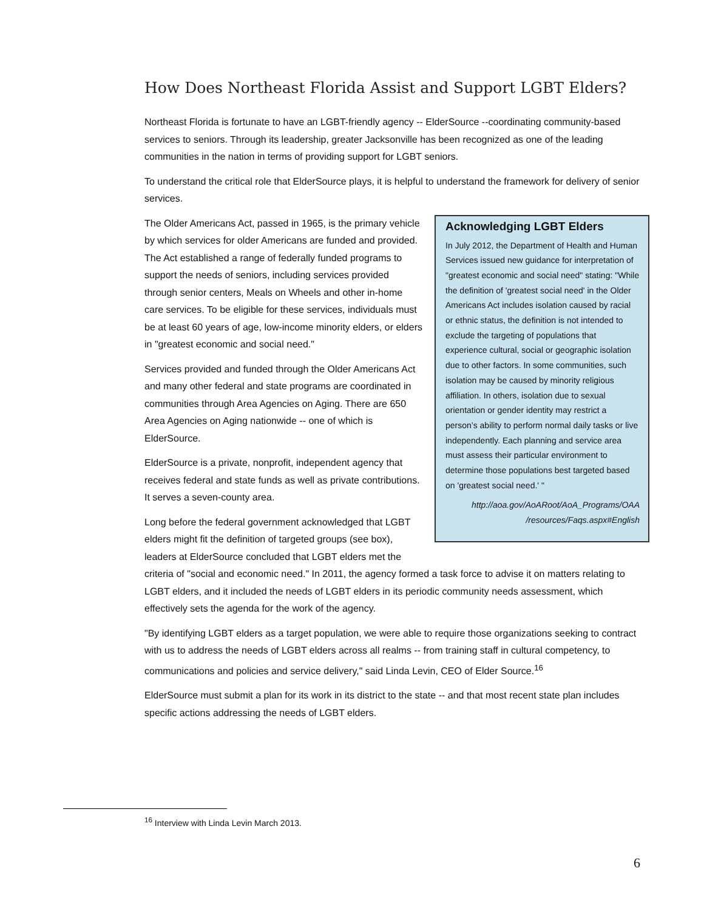How Does Northeast Florida Assist and Support LGBT Elders?
Northeast Florida is fortunate to have an LGBT-friendly agency -- ElderSource --coordinating community-based services to seniors. Through its leadership, greater Jacksonville has been recognized as one of the leading communities in the nation in terms of providing support for LGBT seniors.
To understand the critical role that ElderSource plays, it is helpful to understand the framework for delivery of senior services.
Acknowledging LGBT Elders
In July 2012, the Department of Health and Human Services issued new guidance for interpretation of "greatest economic and social need" stating: "While the definition of 'greatest social need' in the Older Americans Act includes isolation caused by racial or ethnic status, the definition is not intended to exclude the targeting of populations that experience cultural, social or geographic isolation due to other factors. In some communities, such isolation may be caused by minority religious affiliation. In others, isolation due to sexual orientation or gender identity may restrict a person’s ability to perform normal daily tasks or live independently. Each planning and service area must assess their particular environment to determine those populations best targeted based on 'greatest social need.' "
http://aoa.gov/AoARoot/AoA_Programs/OAA /resources/Faqs.aspx#English
The Older Americans Act, passed in 1965, is the primary vehicle by which services for older Americans are funded and provided. The Act established a range of federally funded programs to support the needs of seniors, including services provided through senior centers, Meals on Wheels and other in-home care services. To be eligible for these services, individuals must be at least 60 years of age, low-income minority elders, or elders in "greatest economic and social need."
Services provided and funded through the Older Americans Act and many other federal and state programs are coordinated in communities through Area Agencies on Aging. There are 650 Area Agencies on Aging nationwide -- one of which is ElderSource.
ElderSource is a private, nonprofit, independent agency that receives federal and state funds as well as private contributions. It serves a seven-county area.
Long before the federal government acknowledged that LGBT elders might fit the definition of targeted groups (see box), leaders at ElderSource concluded that LGBT elders met the criteria of "social and economic need." In 2011, the agency formed a task force to advise it on matters relating to LGBT elders, and it included the needs of LGBT elders in its periodic community needs assessment, which effectively sets the agenda for the work of the agency.
"By identifying LGBT elders as a target population, we were able to require those organizations seeking to contract with us to address the needs of LGBT elders across all realms -- from training staff in cultural competency, to communications and policies and service delivery," said Linda Levin, CEO of Elder Source.<sup>16</sup>
ElderSource must submit a plan for its work in its district to the state -- and that most recent state plan includes specific actions addressing the needs of LGBT elders.
<sup>16</sup> Interview with Linda Levin March 2013.
6